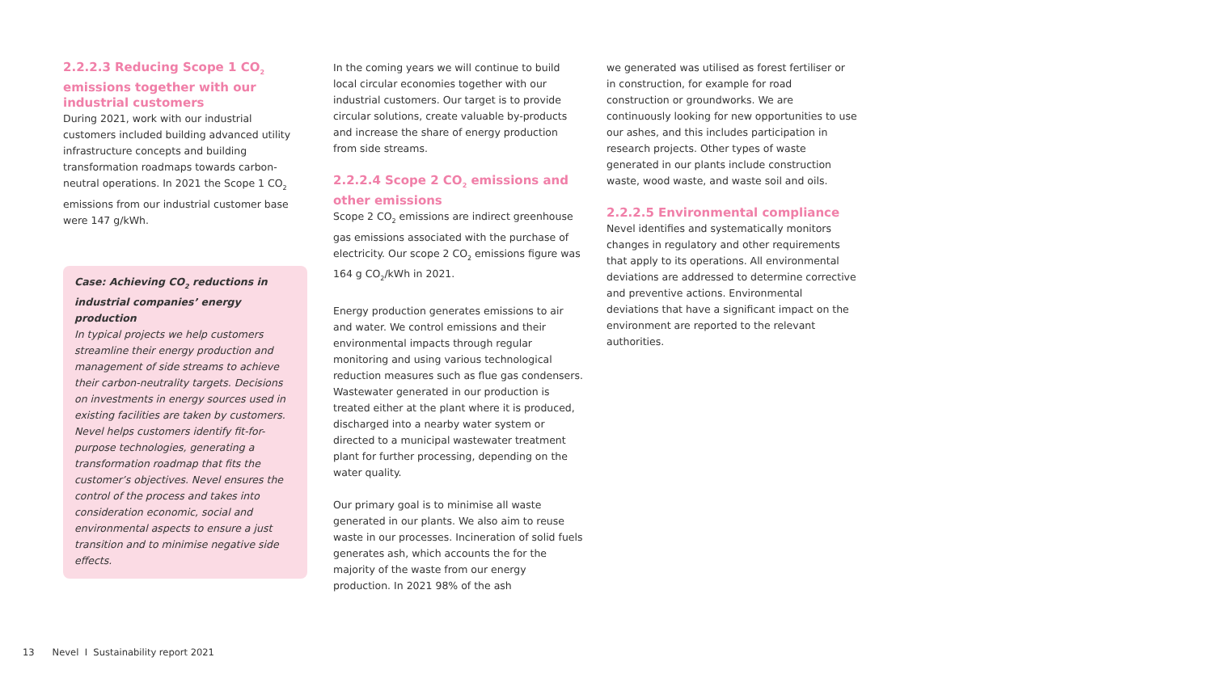2.2.2.3 Reducing Scope 1 CO<sub>2</sub> emissions together with our industrial customers
During 2021, work with our industrial customers included building advanced utility infrastructure concepts and building transformation roadmaps towards carbon-neutral operations. In 2021 the Scope 1 CO<sub>2</sub> emissions from our industrial customer base were 147 g/kWh.
Case: Achieving CO<sub>2</sub> reductions in industrial companies’ energy production
In typical projects we help customers streamline their energy production and management of side streams to achieve their carbon-neutrality targets. Decisions on investments in energy sources used in existing facilities are taken by customers. Nevel helps customers identify fit-for-purpose technologies, generating a transformation roadmap that fits the customer’s objectives. Nevel ensures the control of the process and takes into consideration economic, social and environmental aspects to ensure a just transition and to minimise negative side effects.
In the coming years we will continue to build local circular economies together with our industrial customers. Our target is to provide circular solutions, create valuable by-products and increase the share of energy production from side streams.
2.2.2.4 Scope 2 CO<sub>2</sub> emissions and other emissions
Scope 2 CO<sub>2</sub> emissions are indirect greenhouse gas emissions associated with the purchase of electricity. Our scope 2 CO<sub>2</sub> emissions figure was 164 g CO<sub>2</sub>/kWh in 2021.
Energy production generates emissions to air and water. We control emissions and their environmental impacts through regular monitoring and using various technological reduction measures such as flue gas condensers. Wastewater generated in our production is treated either at the plant where it is produced, discharged into a nearby water system or directed to a municipal wastewater treatment plant for further processing, depending on the water quality.
Our primary goal is to minimise all waste generated in our plants. We also aim to reuse waste in our processes. Incineration of solid fuels generates ash, which accounts the for the majority of the waste from our energy production. In 2021 98% of the ash
we generated was utilised as forest fertiliser or in construction, for example for road construction or groundworks. We are continuously looking for new opportunities to use our ashes, and this includes participation in research projects. Other types of waste generated in our plants include construction waste, wood waste, and waste soil and oils.
2.2.2.5 Environmental compliance
Nevel identifies and systematically monitors changes in regulatory and other requirements that apply to its operations. All environmental deviations are addressed to determine corrective and preventive actions. Environmental deviations that have a significant impact on the environment are reported to the relevant authorities.
13 Nevel I Sustainability report 2021